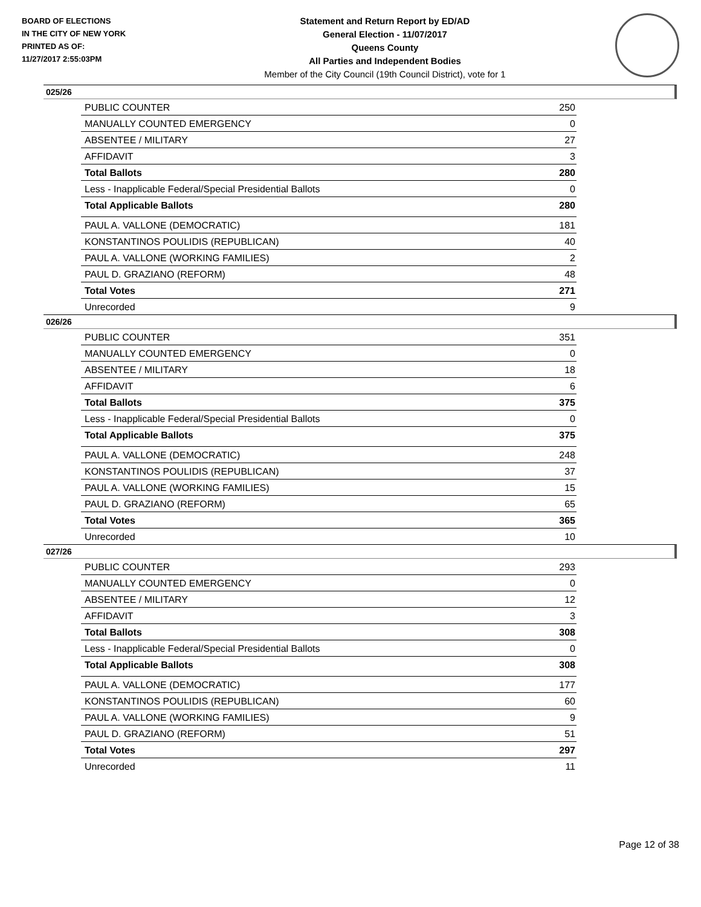BOARD OF ELECTIONS
IN THE CITY OF NEW YORK
PRINTED AS OF:
11/27/2017 2:55:03PM
Statement and Return Report by ED/AD
General Election - 11/07/2017
Queens County
All Parties and Independent Bodies
Member of the City Council (19th Council District), vote for 1
025/26
| PUBLIC COUNTER | 250 |
| MANUALLY COUNTED EMERGENCY | 0 |
| ABSENTEE / MILITARY | 27 |
| AFFIDAVIT | 3 |
| Total Ballots | 280 |
| Less - Inapplicable Federal/Special Presidential Ballots | 0 |
| Total Applicable Ballots | 280 |
| PAUL A. VALLONE (DEMOCRATIC) | 181 |
| KONSTANTINOS POULIDIS (REPUBLICAN) | 40 |
| PAUL A. VALLONE (WORKING FAMILIES) | 2 |
| PAUL D. GRAZIANO (REFORM) | 48 |
| Total Votes | 271 |
| Unrecorded | 9 |
026/26
| PUBLIC COUNTER | 351 |
| MANUALLY COUNTED EMERGENCY | 0 |
| ABSENTEE / MILITARY | 18 |
| AFFIDAVIT | 6 |
| Total Ballots | 375 |
| Less - Inapplicable Federal/Special Presidential Ballots | 0 |
| Total Applicable Ballots | 375 |
| PAUL A. VALLONE (DEMOCRATIC) | 248 |
| KONSTANTINOS POULIDIS (REPUBLICAN) | 37 |
| PAUL A. VALLONE (WORKING FAMILIES) | 15 |
| PAUL D. GRAZIANO (REFORM) | 65 |
| Total Votes | 365 |
| Unrecorded | 10 |
027/26
| PUBLIC COUNTER | 293 |
| MANUALLY COUNTED EMERGENCY | 0 |
| ABSENTEE / MILITARY | 12 |
| AFFIDAVIT | 3 |
| Total Ballots | 308 |
| Less - Inapplicable Federal/Special Presidential Ballots | 0 |
| Total Applicable Ballots | 308 |
| PAUL A. VALLONE (DEMOCRATIC) | 177 |
| KONSTANTINOS POULIDIS (REPUBLICAN) | 60 |
| PAUL A. VALLONE (WORKING FAMILIES) | 9 |
| PAUL D. GRAZIANO (REFORM) | 51 |
| Total Votes | 297 |
| Unrecorded | 11 |
Page 12 of 38